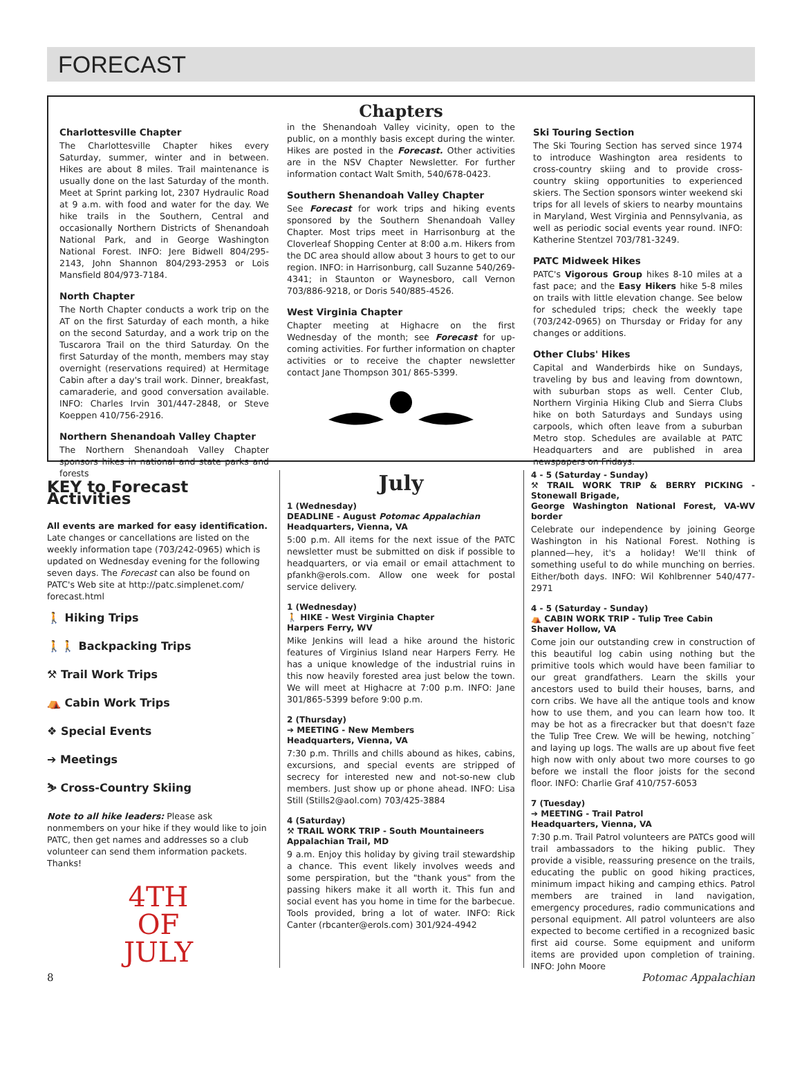FORECAST
Chapters
Charlottesville Chapter
The Charlottesville Chapter hikes every Saturday, summer, winter and in between. Hikes are about 8 miles. Trail maintenance is usually done on the last Saturday of the month. Meet at Sprint parking lot, 2307 Hydraulic Road at 9 a.m. with food and water for the day. We hike trails in the Southern, Central and occasionally Northern Districts of Shenandoah National Park, and in George Washington National Forest. INFO: Jere Bidwell 804/295-2143, John Shannon 804/293-2953 or Lois Mansfield 804/973-7184.
North Chapter
The North Chapter conducts a work trip on the AT on the first Saturday of each month, a hike on the second Saturday, and a work trip on the Tuscarora Trail on the third Saturday. On the first Saturday of the month, members may stay overnight (reservations required) at Hermitage Cabin after a day's trail work. Dinner, breakfast, camaraderie, and good conversation available. INFO: Charles Irvin 301/447-2848, or Steve Koeppen 410/756-2916.
Northern Shenandoah Valley Chapter
The Northern Shenandoah Valley Chapter sponsors hikes in national and state parks and forests
in the Shenandoah Valley vicinity, open to the public, on a monthly basis except during the winter. Hikes are posted in the Forecast. Other activities are in the NSV Chapter Newsletter. For further information contact Walt Smith, 540/678-0423.
Southern Shenandoah Valley Chapter
See Forecast for work trips and hiking events sponsored by the Southern Shenandoah Valley Chapter. Most trips meet in Harrisonburg at the Cloverleaf Shopping Center at 8:00 a.m. Hikers from the DC area should allow about 3 hours to get to our region. INFO: in Harrisonburg, call Suzanne 540/269-4341; in Staunton or Waynesboro, call Vernon 703/886-9218, or Doris 540/885-4526.
West Virginia Chapter
Chapter meeting at Highacre on the first Wednesday of the month; see Forecast for up-coming activities. For further information on chapter activities or to receive the chapter newsletter contact Jane Thompson 301/ 865-5399.
Ski Touring Section
The Ski Touring Section has served since 1974 to introduce Washington area residents to cross-country skiing and to provide cross-country skiing opportunities to experienced skiers. The Section sponsors winter weekend ski trips for all levels of skiers to nearby mountains in Maryland, West Virginia and Pennsylvania, as well as periodic social events year round. INFO: Katherine Stentzel 703/781-3249.
PATC Midweek Hikes
PATC's Vigorous Group hikes 8-10 miles at a fast pace; and the Easy Hikers hike 5-8 miles on trails with little elevation change. See below for scheduled trips; check the weekly tape (703/242-0965) on Thursday or Friday for any changes or additions.
Other Clubs' Hikes
Capital and Wanderbirds hike on Sundays, traveling by bus and leaving from downtown, with suburban stops as well. Center Club, Northern Virginia Hiking Club and Sierra Clubs hike on both Saturdays and Sundays using carpools, which often leave from a suburban Metro stop. Schedules are available at PATC Headquarters and are published in area newspapers on Fridays.
KEY to Forecast Activities
All events are marked for easy identification. Late changes or cancellations are listed on the weekly information tape (703/242-0965) which is updated on Wednesday evening for the following seven days. The Forecast can also be found on PATC's Web site at http://patc.simplenet.com/ forecast.html
🚶 Hiking Trips
🚶🚶 Backpacking Trips
⚒ Trail Work Trips
⛺ Cabin Work Trips
❖ Special Events
➔ Meetings
⛷ Cross-Country Skiing
Note to all hike leaders: Please ask nonmembers on your hike if they would like to join PATC, then get names and addresses so a club volunteer can send them information packets. Thanks!
4TH
OF
JULY
July
1 (Wednesday)
DEADLINE - August Potomac Appalachian
Headquarters, Vienna, VA
5:00 p.m. All items for the next issue of the PATC newsletter must be submitted on disk if possible to headquarters, or via email or email attachment to pfankh@erols.com. Allow one week for postal service delivery.
1 (Wednesday)
🚶 HIKE - West Virginia Chapter
Harpers Ferry, WV
Mike Jenkins will lead a hike around the historic features of Virginius Island near Harpers Ferry. He has a unique knowledge of the industrial ruins in this now heavily forested area just below the town. We will meet at Highacre at 7:00 p.m. INFO: Jane 301/865-5399 before 9:00 p.m.
2 (Thursday)
➔ MEETING - New Members
Headquarters, Vienna, VA
7:30 p.m. Thrills and chills abound as hikes, cabins, excursions, and special events are stripped of secrecy for interested new and not-so-new club members. Just show up or phone ahead. INFO: Lisa Still (Stills2@aol.com) 703/425-3884
4 (Saturday)
⚒ TRAIL WORK TRIP - South Mountaineers
Appalachian Trail, MD
9 a.m. Enjoy this holiday by giving trail stewardship a chance. This event likely involves weeds and some perspiration, but the "thank yous" from the passing hikers make it all worth it. This fun and social event has you home in time for the barbecue. Tools provided, bring a lot of water. INFO: Rick Canter (rbcanter@erols.com) 301/924-4942
4 - 5 (Saturday - Sunday)
⚒ TRAIL WORK TRIP & BERRY PICKING - Stonewall Brigade,
George Washington National Forest, VA-WV border
Celebrate our independence by joining George Washington in his National Forest. Nothing is planned—hey, it's a holiday! We'll think of something useful to do while munching on berries. Either/both days. INFO: Wil Kohlbrenner 540/477-2971
4 - 5 (Saturday - Sunday)
⛺ CABIN WORK TRIP - Tulip Tree Cabin
Shaver Hollow, VA
Come join our outstanding crew in construction of this beautiful log cabin using nothing but the primitive tools which would have been familiar to our great grandfathers. Learn the skills your ancestors used to build their houses, barns, and corn cribs. We have all the antique tools and know how to use them, and you can learn how too. It may be hot as a firecracker but that doesn't faze the Tulip Tree Crew. We will be hewing, notching˘ and laying up logs. The walls are up about five feet high now with only about two more courses to go before we install the floor joists for the second floor. INFO: Charlie Graf 410/757-6053
7 (Tuesday)
➔ MEETING - Trail Patrol
Headquarters, Vienna, VA
7:30 p.m. Trail Patrol volunteers are PATCs good will trail ambassadors to the hiking public. They provide a visible, reassuring presence on the trails, educating the public on good hiking practices, minimum impact hiking and camping ethics. Patrol members are trained in land navigation, emergency procedures, radio communications and personal equipment. All patrol volunteers are also expected to become certified in a recognized basic first aid course. Some equipment and uniform items are provided upon completion of training. INFO: John Moore
8 Potomac Appalachian